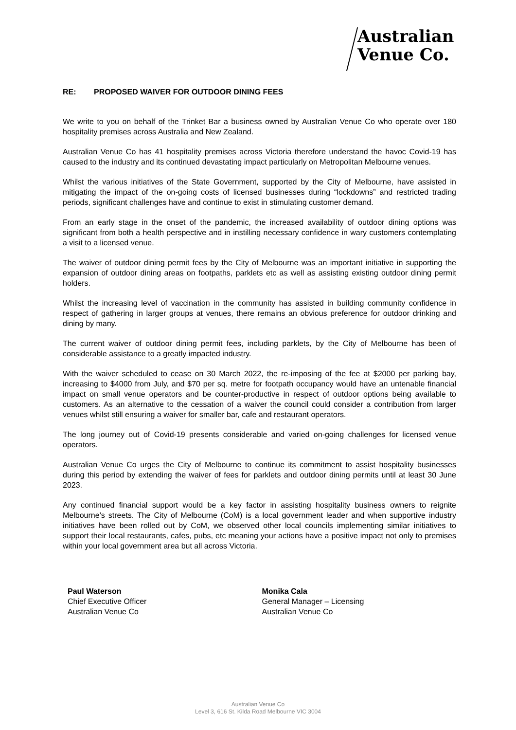Australian
Venue Co.
RE: PROPOSED WAIVER FOR OUTDOOR DINING FEES
We write to you on behalf of the Trinket Bar a business owned by Australian Venue Co who operate over 180 hospitality premises across Australia and New Zealand.
Australian Venue Co has 41 hospitality premises across Victoria therefore understand the havoc Covid-19 has caused to the industry and its continued devastating impact particularly on Metropolitan Melbourne venues.
Whilst the various initiatives of the State Government, supported by the City of Melbourne, have assisted in mitigating the impact of the on-going costs of licensed businesses during “lockdowns” and restricted trading periods, significant challenges have and continue to exist in stimulating customer demand.
From an early stage in the onset of the pandemic, the increased availability of outdoor dining options was significant from both a health perspective and in instilling necessary confidence in wary customers contemplating a visit to a licensed venue.
The waiver of outdoor dining permit fees by the City of Melbourne was an important initiative in supporting the expansion of outdoor dining areas on footpaths, parklets etc as well as assisting existing outdoor dining permit holders.
Whilst the increasing level of vaccination in the community has assisted in building community confidence in respect of gathering in larger groups at venues, there remains an obvious preference for outdoor drinking and dining by many.
The current waiver of outdoor dining permit fees, including parklets, by the City of Melbourne has been of considerable assistance to a greatly impacted industry.
With the waiver scheduled to cease on 30 March 2022, the re-imposing of the fee at $2000 per parking bay, increasing to $4000 from July, and $70 per sq. metre for footpath occupancy would have an untenable financial impact on small venue operators and be counter-productive in respect of outdoor options being available to customers. As an alternative to the cessation of a waiver the council could consider a contribution from larger venues whilst still ensuring a waiver for smaller bar, cafe and restaurant operators.
The long journey out of Covid-19 presents considerable and varied on-going challenges for licensed venue operators.
Australian Venue Co urges the City of Melbourne to continue its commitment to assist hospitality businesses during this period by extending the waiver of fees for parklets and outdoor dining permits until at least 30 June 2023.
Any continued financial support would be a key factor in assisting hospitality business owners to reignite Melbourne’s streets. The City of Melbourne (CoM) is a local government leader and when supportive industry initiatives have been rolled out by CoM, we observed other local councils implementing similar initiatives to support their local restaurants, cafes, pubs, etc meaning your actions have a positive impact not only to premises within your local government area but all across Victoria.
Paul Waterson
Chief Executive Officer
Australian Venue Co
Monika Cala
General Manager – Licensing
Australian Venue Co
Australian Venue Co
Level 3, 616 St. Kilda Road Melbourne VIC 3004